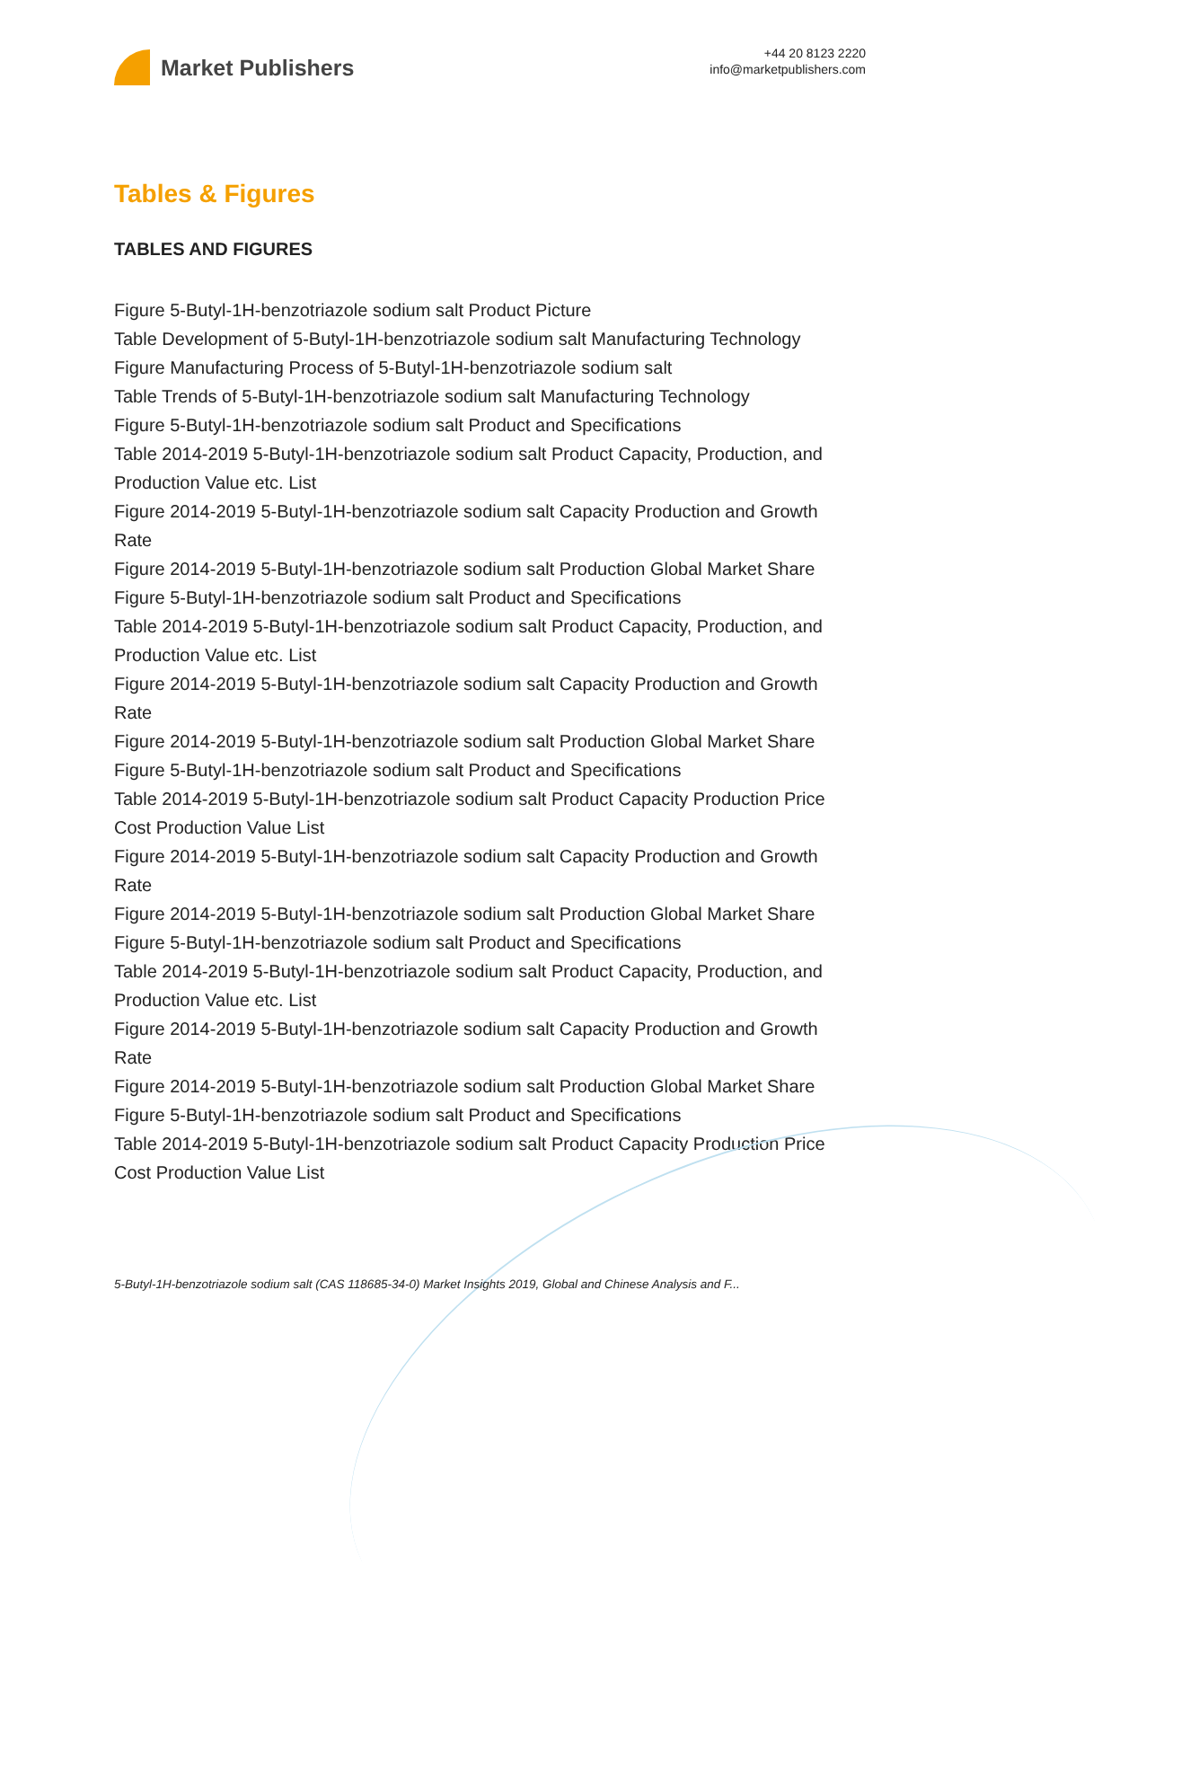Market Publishers
+44 20 8123 2220
info@marketpublishers.com
Tables & Figures
TABLES AND FIGURES
Figure 5-Butyl-1H-benzotriazole sodium salt Product Picture
Table Development of 5-Butyl-1H-benzotriazole sodium salt Manufacturing Technology
Figure Manufacturing Process of 5-Butyl-1H-benzotriazole sodium salt
Table Trends of 5-Butyl-1H-benzotriazole sodium salt Manufacturing Technology
Figure 5-Butyl-1H-benzotriazole sodium salt Product and Specifications
Table 2014-2019 5-Butyl-1H-benzotriazole sodium salt Product Capacity, Production, and Production Value etc. List
Figure 2014-2019 5-Butyl-1H-benzotriazole sodium salt Capacity Production and Growth Rate
Figure 2014-2019 5-Butyl-1H-benzotriazole sodium salt Production Global Market Share
Figure 5-Butyl-1H-benzotriazole sodium salt Product and Specifications
Table 2014-2019 5-Butyl-1H-benzotriazole sodium salt Product Capacity, Production, and Production Value etc. List
Figure 2014-2019 5-Butyl-1H-benzotriazole sodium salt Capacity Production and Growth Rate
Figure 2014-2019 5-Butyl-1H-benzotriazole sodium salt Production Global Market Share
Figure 5-Butyl-1H-benzotriazole sodium salt Product and Specifications
Table 2014-2019 5-Butyl-1H-benzotriazole sodium salt Product Capacity Production Price Cost Production Value List
Figure 2014-2019 5-Butyl-1H-benzotriazole sodium salt Capacity Production and Growth Rate
Figure 2014-2019 5-Butyl-1H-benzotriazole sodium salt Production Global Market Share
Figure 5-Butyl-1H-benzotriazole sodium salt Product and Specifications
Table 2014-2019 5-Butyl-1H-benzotriazole sodium salt Product Capacity, Production, and Production Value etc. List
Figure 2014-2019 5-Butyl-1H-benzotriazole sodium salt Capacity Production and Growth Rate
Figure 2014-2019 5-Butyl-1H-benzotriazole sodium salt Production Global Market Share
Figure 5-Butyl-1H-benzotriazole sodium salt Product and Specifications
Table 2014-2019 5-Butyl-1H-benzotriazole sodium salt Product Capacity Production Price Cost Production Value List
5-Butyl-1H-benzotriazole sodium salt (CAS 118685-34-0) Market Insights 2019, Global and Chinese Analysis and F...